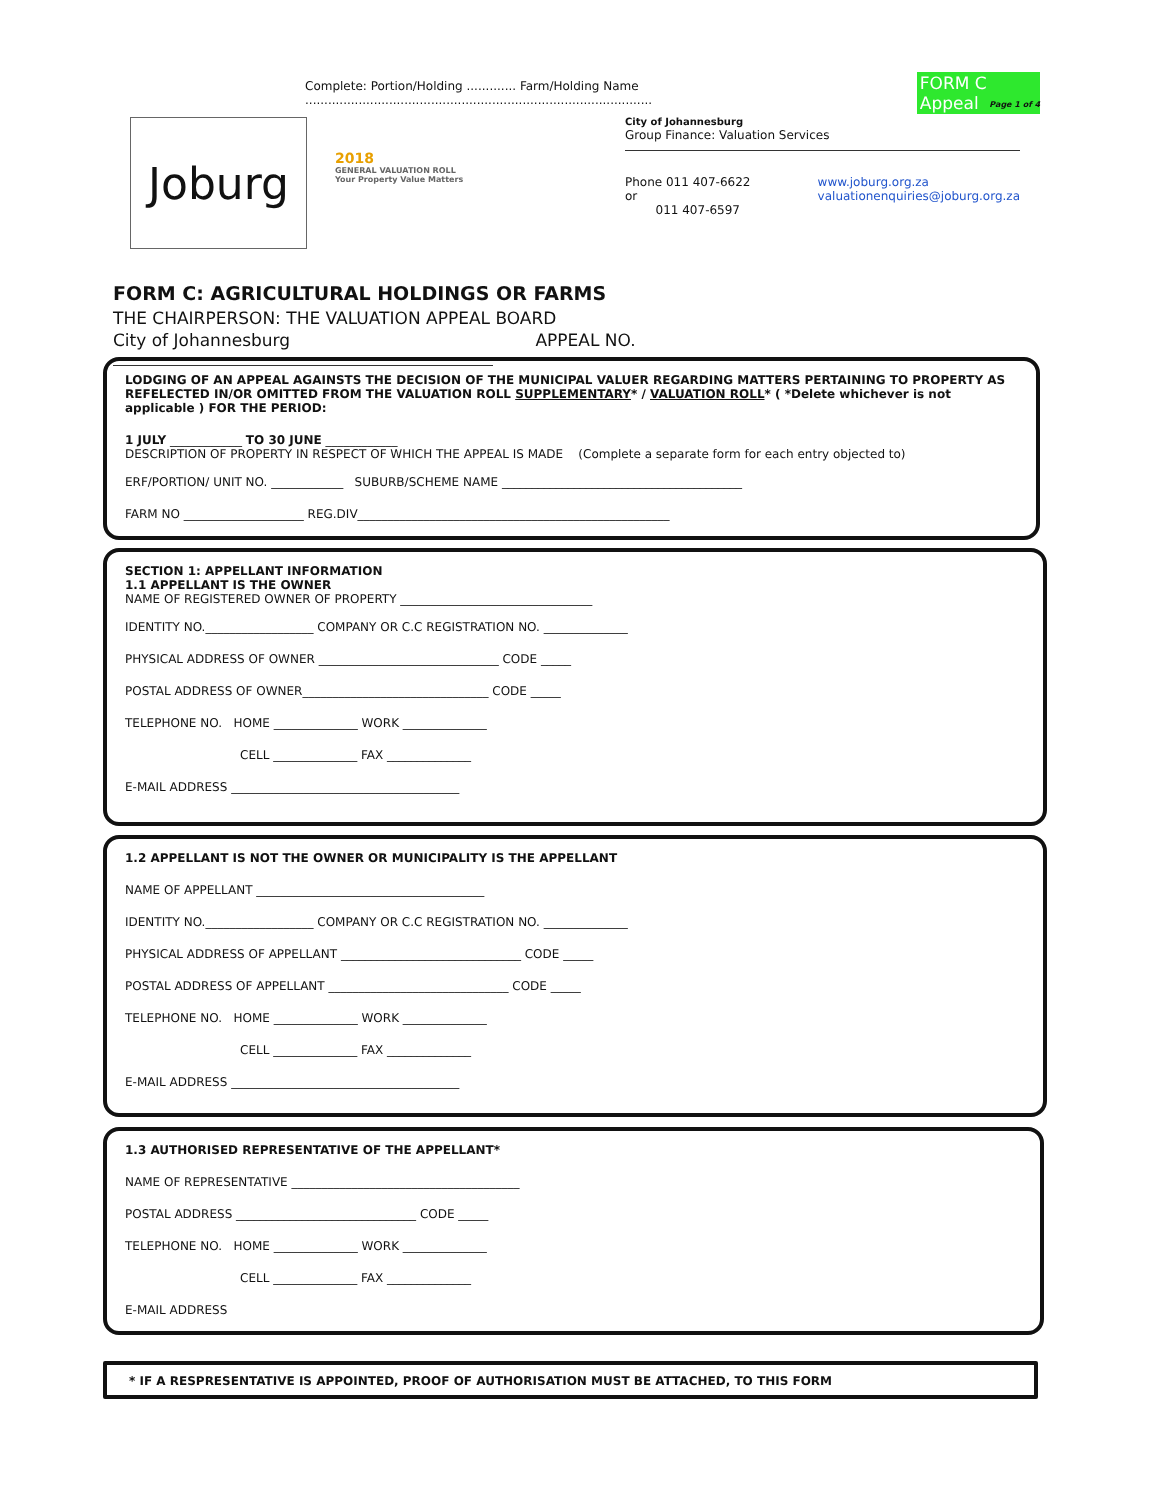Complete: Portion/Holding ............. Farm/Holding Name ........................................................................................... FORM C Appeal
Page 1 of 4
Joburg
2018
GENERAL VALUATION ROLL
Your Property Value Matters
City of Johannesburg
Group Finance: Valuation Services
Phone 011 407-6622 or
011 407-6597
www.joburg.org.za
valuationenquiries@joburg.org.za
FORM C: AGRICULTURAL HOLDINGS OR FARMS
THE CHAIRPERSON: THE VALUATION APPEAL BOARD
City of Johannesburg APPEAL NO.
LODGING OF AN APPEAL AGAINSTS THE DECISION OF THE MUNICIPAL VALUER REGARDING MATTERS PERTAINING TO PROPERTY AS REFELECTED IN/OR OMITTED FROM THE VALUATION ROLL SUPPLEMENTARY* / VALUATION ROLL* ( *Delete whichever is not applicable ) FOR THE PERIOD:
1 JULY ____________ TO 30 JUNE ____________
DESCRIPTION OF PROPERTY IN RESPECT OF WHICH THE APPEAL IS MADE (Complete a separate form for each entry objected to)
ERF/PORTION/ UNIT NO. ____________ SUBURB/SCHEME NAME ________________________________________
FARM NO ____________________ REG.DIV____________________________________________________
SECTION 1: APPELLANT INFORMATION
1.1 APPELLANT IS THE OWNER
NAME OF REGISTERED OWNER OF PROPERTY ________________________________
IDENTITY NO.__________________ COMPANY OR C.C REGISTRATION NO. ______________
PHYSICAL ADDRESS OF OWNER ______________________________ CODE _____
POSTAL ADDRESS OF OWNER_______________________________ CODE _____
TELEPHONE NO. HOME ______________ WORK ______________
CELL ______________ FAX ______________
E-MAIL ADDRESS ______________________________________
1.2 APPELLANT IS NOT THE OWNER OR MUNICIPALITY IS THE APPELLANT
NAME OF APPELLANT ______________________________________
IDENTITY NO.__________________ COMPANY OR C.C REGISTRATION NO. ______________
PHYSICAL ADDRESS OF APPELLANT ______________________________ CODE _____
POSTAL ADDRESS OF APPELLANT ______________________________ CODE _____
TELEPHONE NO. HOME ______________ WORK ______________
CELL ______________ FAX ______________
E-MAIL ADDRESS ______________________________________
1.3 AUTHORISED REPRESENTATIVE OF THE APPELLANT*
NAME OF REPRESENTATIVE ______________________________________
POSTAL ADDRESS ______________________________ CODE _____
TELEPHONE NO. HOME ______________ WORK ______________
CELL ______________ FAX ______________
E-MAIL ADDRESS
* IF A RESPRESENTATIVE IS APPOINTED, PROOF OF AUTHORISATION MUST BE ATTACHED, TO THIS FORM